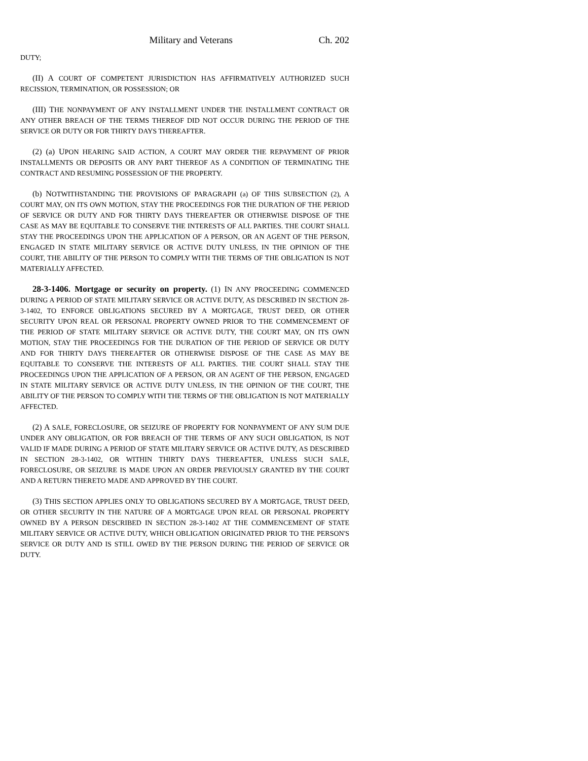Military and Veterans Ch. 202
DUTY;
(II) A COURT OF COMPETENT JURISDICTION HAS AFFIRMATIVELY AUTHORIZED SUCH RECISSION, TERMINATION, OR POSSESSION; OR
(III) THE NONPAYMENT OF ANY INSTALLMENT UNDER THE INSTALLMENT CONTRACT OR ANY OTHER BREACH OF THE TERMS THEREOF DID NOT OCCUR DURING THE PERIOD OF THE SERVICE OR DUTY OR FOR THIRTY DAYS THEREAFTER.
(2) (a) UPON HEARING SAID ACTION, A COURT MAY ORDER THE REPAYMENT OF PRIOR INSTALLMENTS OR DEPOSITS OR ANY PART THEREOF AS A CONDITION OF TERMINATING THE CONTRACT AND RESUMING POSSESSION OF THE PROPERTY.
(b) NOTWITHSTANDING THE PROVISIONS OF PARAGRAPH (a) OF THIS SUBSECTION (2), A COURT MAY, ON ITS OWN MOTION, STAY THE PROCEEDINGS FOR THE DURATION OF THE PERIOD OF SERVICE OR DUTY AND FOR THIRTY DAYS THEREAFTER OR OTHERWISE DISPOSE OF THE CASE AS MAY BE EQUITABLE TO CONSERVE THE INTERESTS OF ALL PARTIES. THE COURT SHALL STAY THE PROCEEDINGS UPON THE APPLICATION OF A PERSON, OR AN AGENT OF THE PERSON, ENGAGED IN STATE MILITARY SERVICE OR ACTIVE DUTY UNLESS, IN THE OPINION OF THE COURT, THE ABILITY OF THE PERSON TO COMPLY WITH THE TERMS OF THE OBLIGATION IS NOT MATERIALLY AFFECTED.
28-3-1406. Mortgage or security on property. (1) IN ANY PROCEEDING COMMENCED DURING A PERIOD OF STATE MILITARY SERVICE OR ACTIVE DUTY, AS DESCRIBED IN SECTION 28-3-1402, TO ENFORCE OBLIGATIONS SECURED BY A MORTGAGE, TRUST DEED, OR OTHER SECURITY UPON REAL OR PERSONAL PROPERTY OWNED PRIOR TO THE COMMENCEMENT OF THE PERIOD OF STATE MILITARY SERVICE OR ACTIVE DUTY, THE COURT MAY, ON ITS OWN MOTION, STAY THE PROCEEDINGS FOR THE DURATION OF THE PERIOD OF SERVICE OR DUTY AND FOR THIRTY DAYS THEREAFTER OR OTHERWISE DISPOSE OF THE CASE AS MAY BE EQUITABLE TO CONSERVE THE INTERESTS OF ALL PARTIES. THE COURT SHALL STAY THE PROCEEDINGS UPON THE APPLICATION OF A PERSON, OR AN AGENT OF THE PERSON, ENGAGED IN STATE MILITARY SERVICE OR ACTIVE DUTY UNLESS, IN THE OPINION OF THE COURT, THE ABILITY OF THE PERSON TO COMPLY WITH THE TERMS OF THE OBLIGATION IS NOT MATERIALLY AFFECTED.
(2) A SALE, FORECLOSURE, OR SEIZURE OF PROPERTY FOR NONPAYMENT OF ANY SUM DUE UNDER ANY OBLIGATION, OR FOR BREACH OF THE TERMS OF ANY SUCH OBLIGATION, IS NOT VALID IF MADE DURING A PERIOD OF STATE MILITARY SERVICE OR ACTIVE DUTY, AS DESCRIBED IN SECTION 28-3-1402, OR WITHIN THIRTY DAYS THEREAFTER, UNLESS SUCH SALE, FORECLOSURE, OR SEIZURE IS MADE UPON AN ORDER PREVIOUSLY GRANTED BY THE COURT AND A RETURN THERETO MADE AND APPROVED BY THE COURT.
(3) THIS SECTION APPLIES ONLY TO OBLIGATIONS SECURED BY A MORTGAGE, TRUST DEED, OR OTHER SECURITY IN THE NATURE OF A MORTGAGE UPON REAL OR PERSONAL PROPERTY OWNED BY A PERSON DESCRIBED IN SECTION 28-3-1402 AT THE COMMENCEMENT OF STATE MILITARY SERVICE OR ACTIVE DUTY, WHICH OBLIGATION ORIGINATED PRIOR TO THE PERSON'S SERVICE OR DUTY AND IS STILL OWED BY THE PERSON DURING THE PERIOD OF SERVICE OR DUTY.